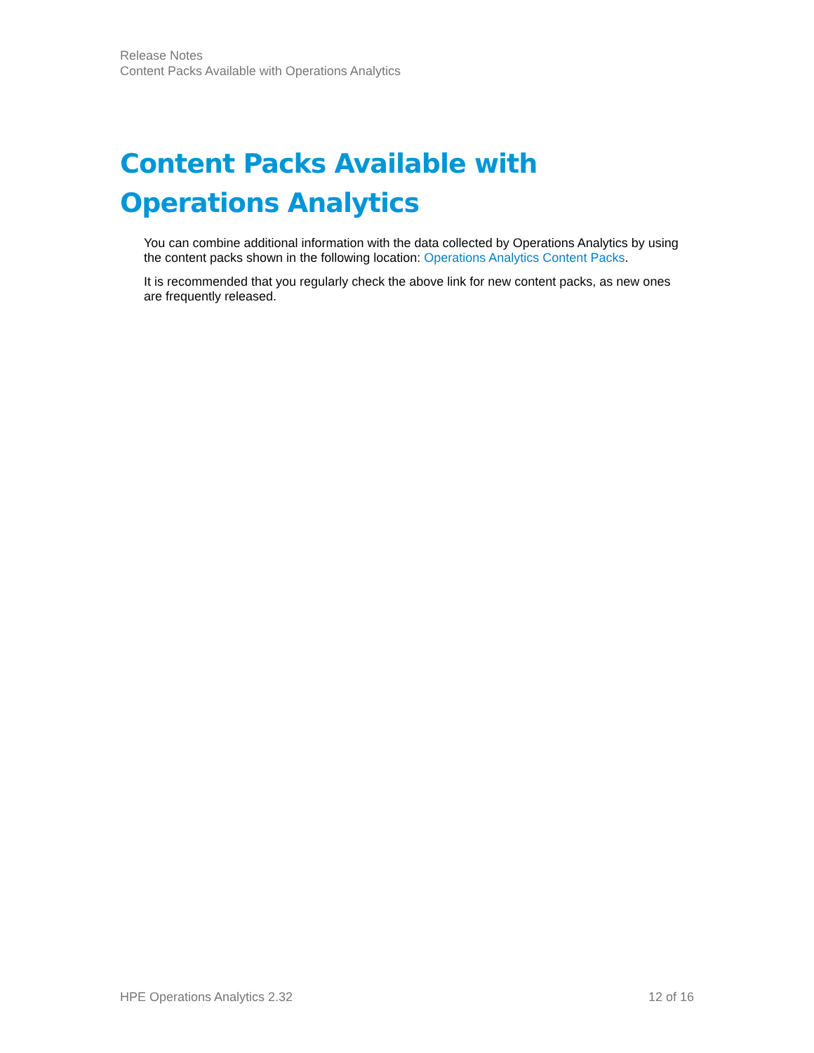Release Notes
Content Packs Available with Operations Analytics
Content Packs Available with Operations Analytics
You can combine additional information with the data collected by Operations Analytics by using the content packs shown in the following location: Operations Analytics Content Packs.
It is recommended that you regularly check the above link for new content packs, as new ones are frequently released.
HPE Operations Analytics 2.32 12 of 16